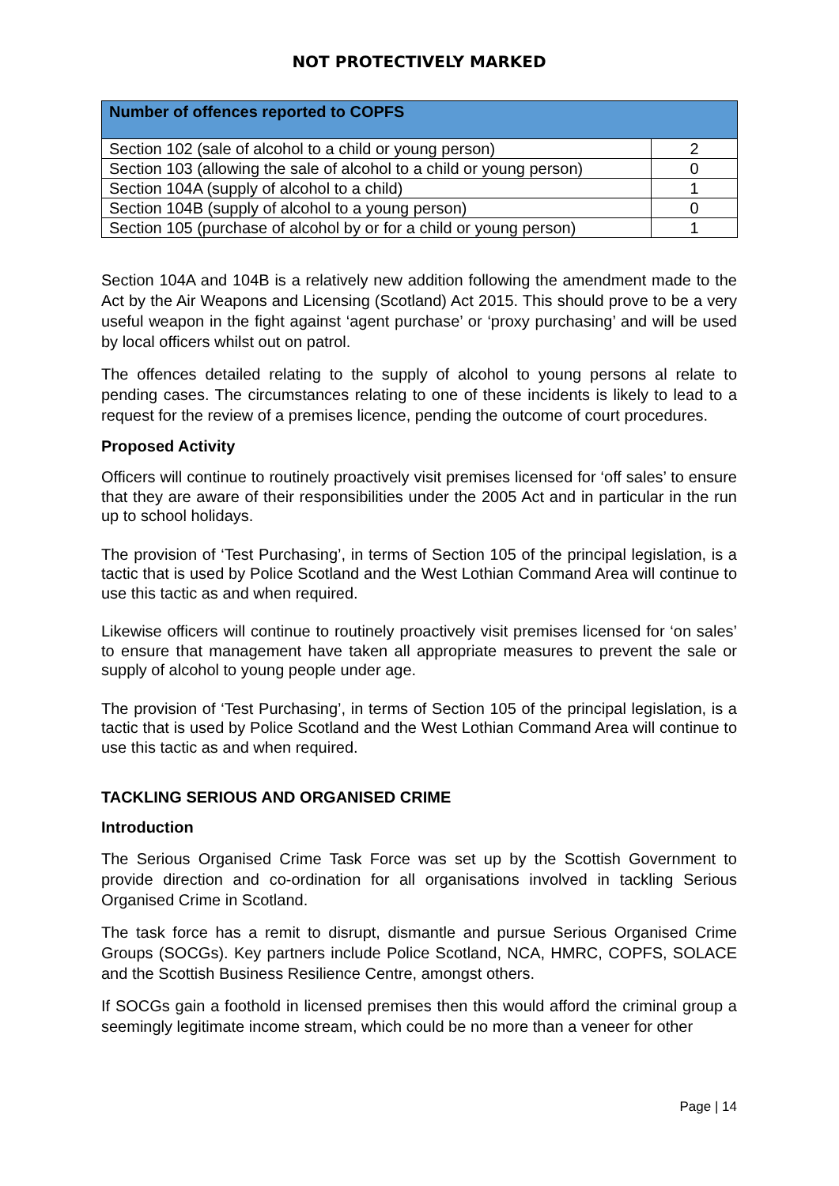NOT PROTECTIVELY MARKED
| Number of offences reported to COPFS | |
| --- | --- |
| Section 102 (sale of alcohol to a child or young person) | 2 |
| Section 103 (allowing the sale of alcohol to a child or young person) | 0 |
| Section 104A (supply of alcohol to a child) | 1 |
| Section 104B (supply of alcohol to a young person) | 0 |
| Section 105 (purchase of alcohol by or for a child or young person) | 1 |
Section 104A and 104B is a relatively new addition following the amendment made to the Act by the Air Weapons and Licensing (Scotland) Act 2015. This should prove to be a very useful weapon in the fight against ‘agent purchase’ or ‘proxy purchasing’ and will be used by local officers whilst out on patrol.
The offences detailed relating to the supply of alcohol to young persons al relate to pending cases. The circumstances relating to one of these incidents is likely to lead to a request for the review of a premises licence, pending the outcome of court procedures.
Proposed Activity
Officers will continue to routinely proactively visit premises licensed for ‘off sales’ to ensure that they are aware of their responsibilities under the 2005 Act and in particular in the run up to school holidays.
The provision of ‘Test Purchasing’, in terms of Section 105 of the principal legislation, is a tactic that is used by Police Scotland and the West Lothian Command Area will continue to use this tactic as and when required.
Likewise officers will continue to routinely proactively visit premises licensed for ‘on sales’ to ensure that management have taken all appropriate measures to prevent the sale or supply of alcohol to young people under age.
The provision of ‘Test Purchasing’, in terms of Section 105 of the principal legislation, is a tactic that is used by Police Scotland and the West Lothian Command Area will continue to use this tactic as and when required.
TACKLING SERIOUS AND ORGANISED CRIME
Introduction
The Serious Organised Crime Task Force was set up by the Scottish Government to provide direction and co-ordination for all organisations involved in tackling Serious Organised Crime in Scotland.
The task force has a remit to disrupt, dismantle and pursue Serious Organised Crime Groups (SOCGs). Key partners include Police Scotland, NCA, HMRC, COPFS, SOLACE and the Scottish Business Resilience Centre, amongst others.
If SOCGs gain a foothold in licensed premises then this would afford the criminal group a seemingly legitimate income stream, which could be no more than a veneer for other
Page | 14